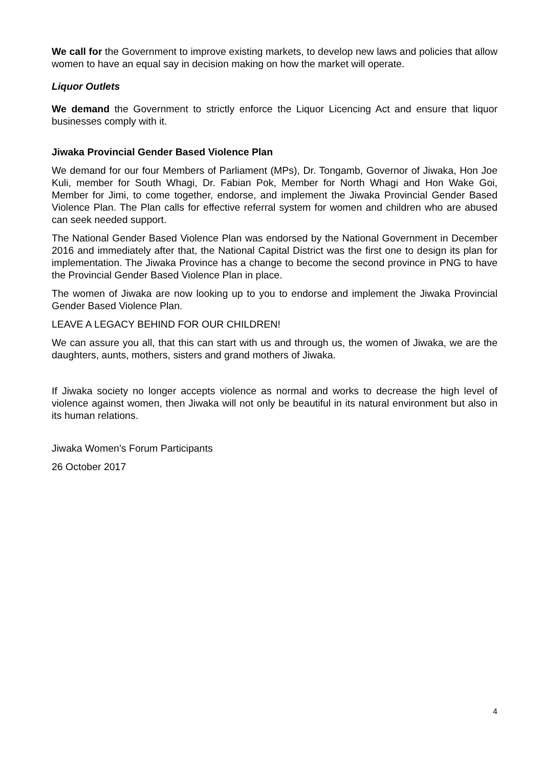We call for the Government to improve existing markets, to develop new laws and policies that allow women to have an equal say in decision making on how the market will operate.
Liquor Outlets
We demand the Government to strictly enforce the Liquor Licencing Act and ensure that liquor businesses comply with it.
Jiwaka Provincial Gender Based Violence Plan
We demand for our four Members of Parliament (MPs), Dr. Tongamb, Governor of Jiwaka, Hon Joe Kuli, member for South Whagi, Dr. Fabian Pok, Member for North Whagi and Hon Wake Goi, Member for Jimi, to come together, endorse, and implement the Jiwaka Provincial Gender Based Violence Plan. The Plan calls for effective referral system for women and children who are abused can seek needed support.
The National Gender Based Violence Plan was endorsed by the National Government in December 2016 and immediately after that, the National Capital District was the first one to design its plan for implementation. The Jiwaka Province has a change to become the second province in PNG to have the Provincial Gender Based Violence Plan in place.
The women of Jiwaka are now looking up to you to endorse and implement the Jiwaka Provincial Gender Based Violence Plan.
LEAVE A LEGACY BEHIND FOR OUR CHILDREN!
We can assure you all, that this can start with us and through us, the women of Jiwaka, we are the daughters, aunts, mothers, sisters and grand mothers of Jiwaka.
If Jiwaka society no longer accepts violence as normal and works to decrease the high level of violence against women, then Jiwaka will not only be beautiful in its natural environment but also in its human relations.
Jiwaka Women’s Forum Participants
26 October 2017
4